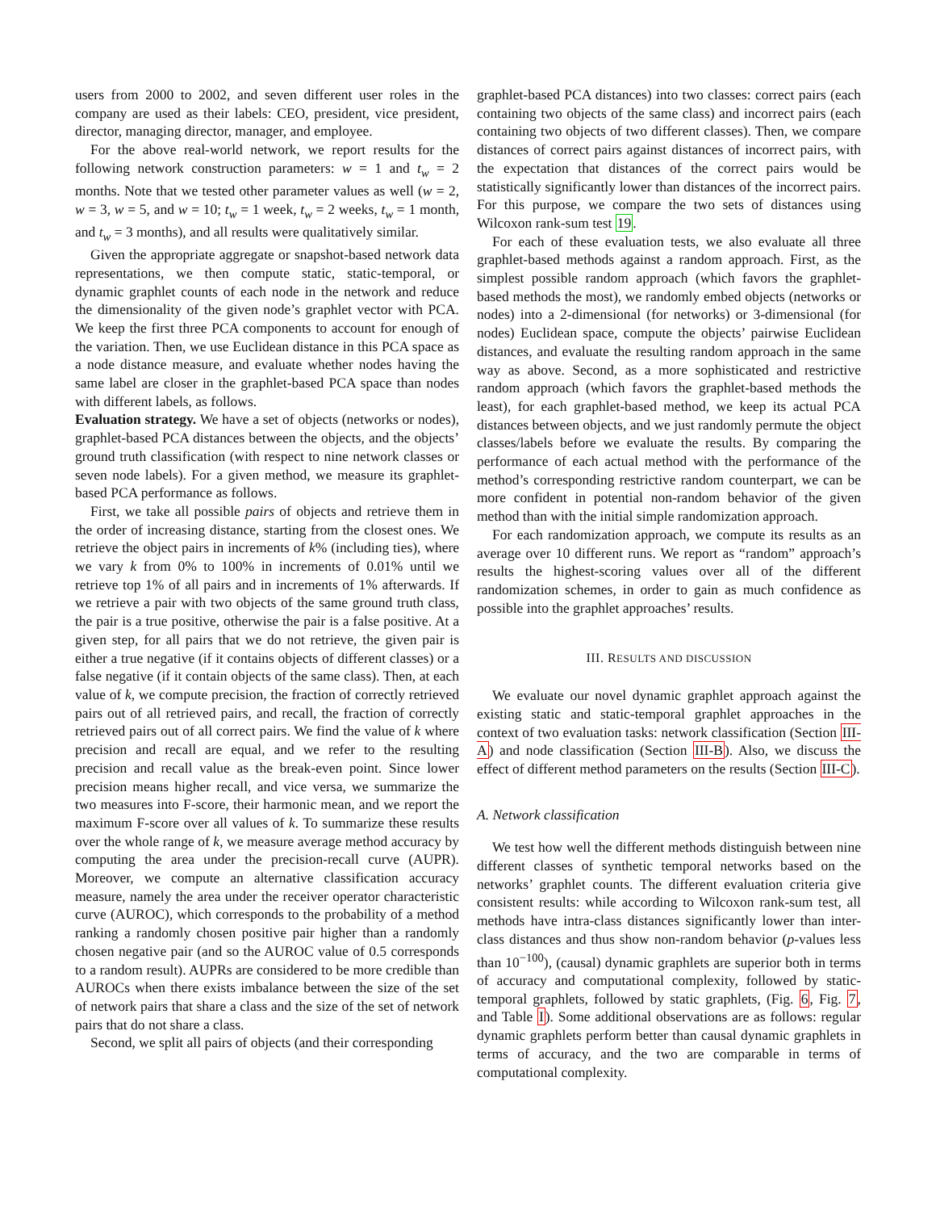users from 2000 to 2002, and seven different user roles in the company are used as their labels: CEO, president, vice president, director, managing director, manager, and employee.
For the above real-world network, we report results for the following network construction parameters: w = 1 and t<sub>w</sub> = 2 months. Note that we tested other parameter values as well (w = 2, w = 3, w = 5, and w = 10; t<sub>w</sub> = 1 week, t<sub>w</sub> = 2 weeks, t<sub>w</sub> = 1 month, and t<sub>w</sub> = 3 months), and all results were qualitatively similar.
Given the appropriate aggregate or snapshot-based network data representations, we then compute static, static-temporal, or dynamic graphlet counts of each node in the network and reduce the dimensionality of the given node’s graphlet vector with PCA. We keep the first three PCA components to account for enough of the variation. Then, we use Euclidean distance in this PCA space as a node distance measure, and evaluate whether nodes having the same label are closer in the graphlet-based PCA space than nodes with different labels, as follows.
Evaluation strategy. We have a set of objects (networks or nodes), graphlet-based PCA distances between the objects, and the objects’ ground truth classification (with respect to nine network classes or seven node labels). For a given method, we measure its graphlet-based PCA performance as follows.
First, we take all possible pairs of objects and retrieve them in the order of increasing distance, starting from the closest ones. We retrieve the object pairs in increments of k% (including ties), where we vary k from 0% to 100% in increments of 0.01% until we retrieve top 1% of all pairs and in increments of 1% afterwards. If we retrieve a pair with two objects of the same ground truth class, the pair is a true positive, otherwise the pair is a false positive. At a given step, for all pairs that we do not retrieve, the given pair is either a true negative (if it contains objects of different classes) or a false negative (if it contain objects of the same class). Then, at each value of k, we compute precision, the fraction of correctly retrieved pairs out of all retrieved pairs, and recall, the fraction of correctly retrieved pairs out of all correct pairs. We find the value of k where precision and recall are equal, and we refer to the resulting precision and recall value as the break-even point. Since lower precision means higher recall, and vice versa, we summarize the two measures into F-score, their harmonic mean, and we report the maximum F-score over all values of k. To summarize these results over the whole range of k, we measure average method accuracy by computing the area under the precision-recall curve (AUPR). Moreover, we compute an alternative classification accuracy measure, namely the area under the receiver operator characteristic curve (AUROC), which corresponds to the probability of a method ranking a randomly chosen positive pair higher than a randomly chosen negative pair (and so the AUROC value of 0.5 corresponds to a random result). AUPRs are considered to be more credible than AUROCs when there exists imbalance between the size of the set of network pairs that share a class and the size of the set of network pairs that do not share a class.
Second, we split all pairs of objects (and their corresponding
graphlet-based PCA distances) into two classes: correct pairs (each containing two objects of the same class) and incorrect pairs (each containing two objects of two different classes). Then, we compare distances of correct pairs against distances of incorrect pairs, with the expectation that distances of the correct pairs would be statistically significantly lower than distances of the incorrect pairs. For this purpose, we compare the two sets of distances using Wilcoxon rank-sum test 19.
For each of these evaluation tests, we also evaluate all three graphlet-based methods against a random approach. First, as the simplest possible random approach (which favors the graphlet-based methods the most), we randomly embed objects (networks or nodes) into a 2-dimensional (for networks) or 3-dimensional (for nodes) Euclidean space, compute the objects’ pairwise Euclidean distances, and evaluate the resulting random approach in the same way as above. Second, as a more sophisticated and restrictive random approach (which favors the graphlet-based methods the least), for each graphlet-based method, we keep its actual PCA distances between objects, and we just randomly permute the object classes/labels before we evaluate the results. By comparing the performance of each actual method with the performance of the method’s corresponding restrictive random counterpart, we can be more confident in potential non-random behavior of the given method than with the initial simple randomization approach.
For each randomization approach, we compute its results as an average over 10 different runs. We report as “random” approach’s results the highest-scoring values over all of the different randomization schemes, in order to gain as much confidence as possible into the graphlet approaches’ results.
III. RESULTS AND DISCUSSION
We evaluate our novel dynamic graphlet approach against the existing static and static-temporal graphlet approaches in the context of two evaluation tasks: network classification (Section III-A) and node classification (Section III-B). Also, we discuss the effect of different method parameters on the results (Section III-C).
A. Network classification
We test how well the different methods distinguish between nine different classes of synthetic temporal networks based on the networks’ graphlet counts. The different evaluation criteria give consistent results: while according to Wilcoxon rank-sum test, all methods have intra-class distances significantly lower than inter-class distances and thus show non-random behavior (p-values less than 10<sup>−100</sup>), (causal) dynamic graphlets are superior both in terms of accuracy and computational complexity, followed by static-temporal graphlets, followed by static graphlets, (Fig. 6, Fig. 7, and Table I). Some additional observations are as follows: regular dynamic graphlets perform better than causal dynamic graphlets in terms of accuracy, and the two are comparable in terms of computational complexity.